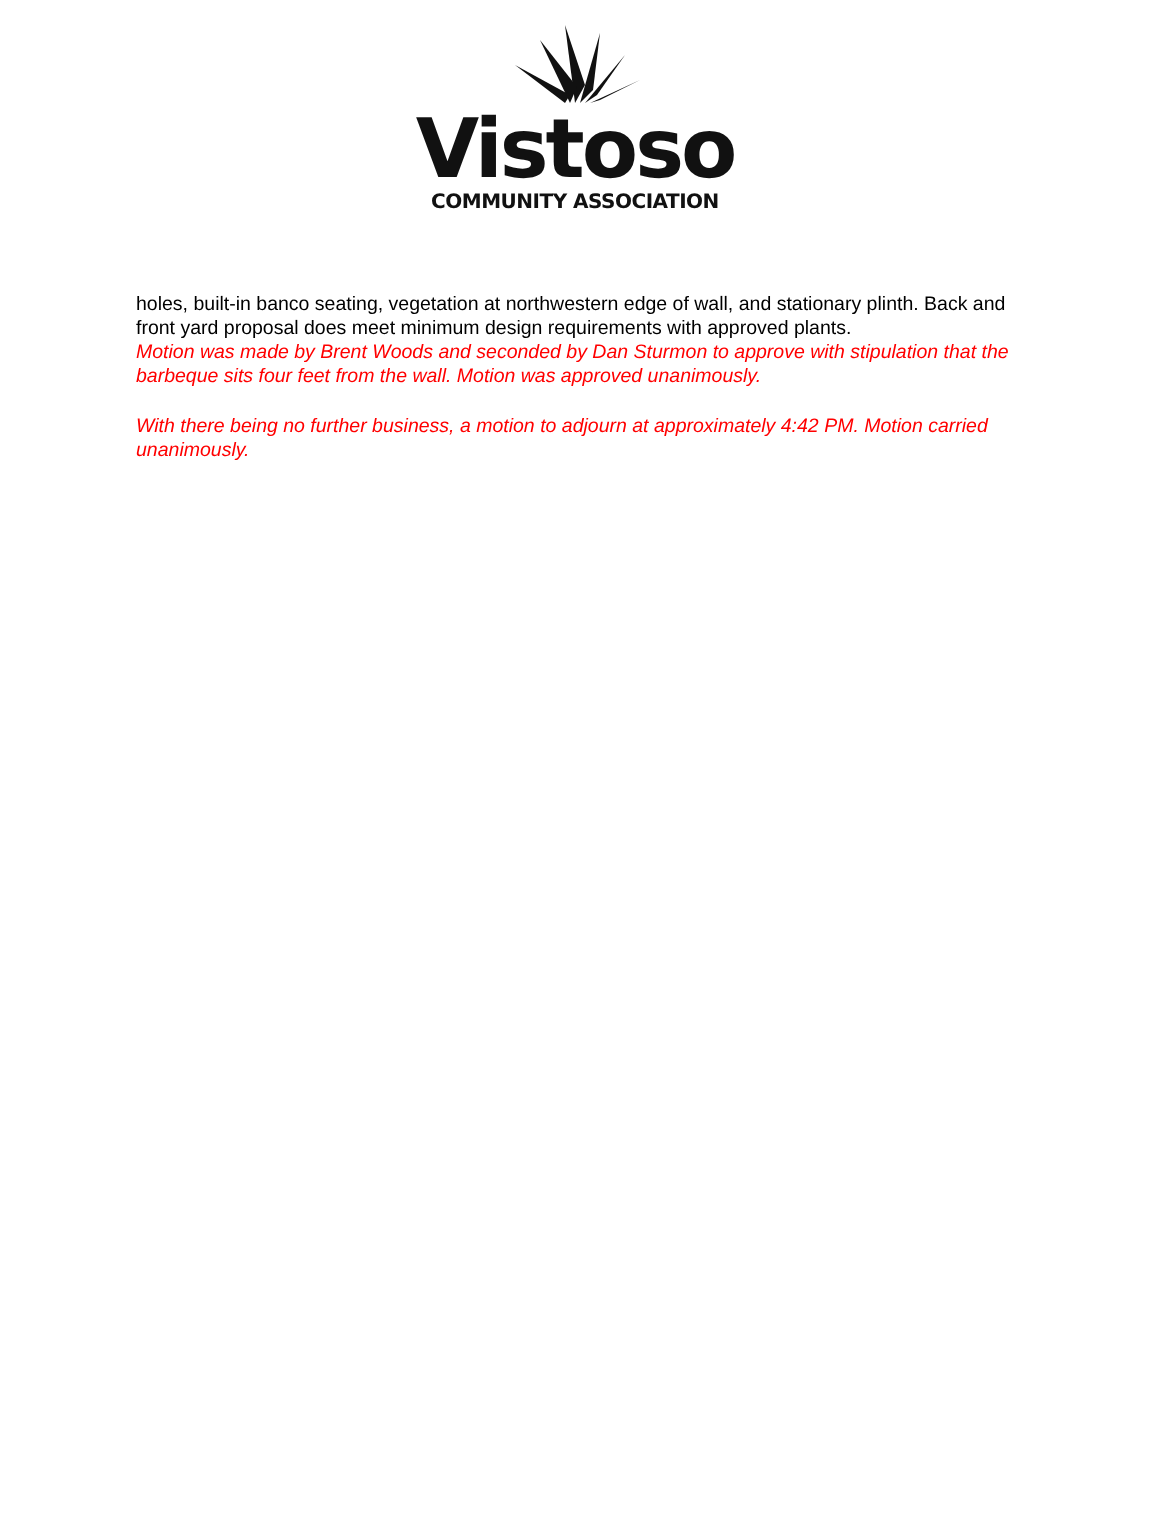Vistoso
COMMUNITY ASSOCIATION
holes, built-in banco seating, vegetation at northwestern edge of wall, and stationary plinth. Back and front yard proposal does meet minimum design requirements with approved plants.
Motion was made by Brent Woods and seconded by Dan Sturmon to approve with stipulation that the barbeque sits four feet from the wall. Motion was approved unanimously.
With there being no further business, a motion to adjourn at approximately 4:42 PM. Motion carried unanimously.